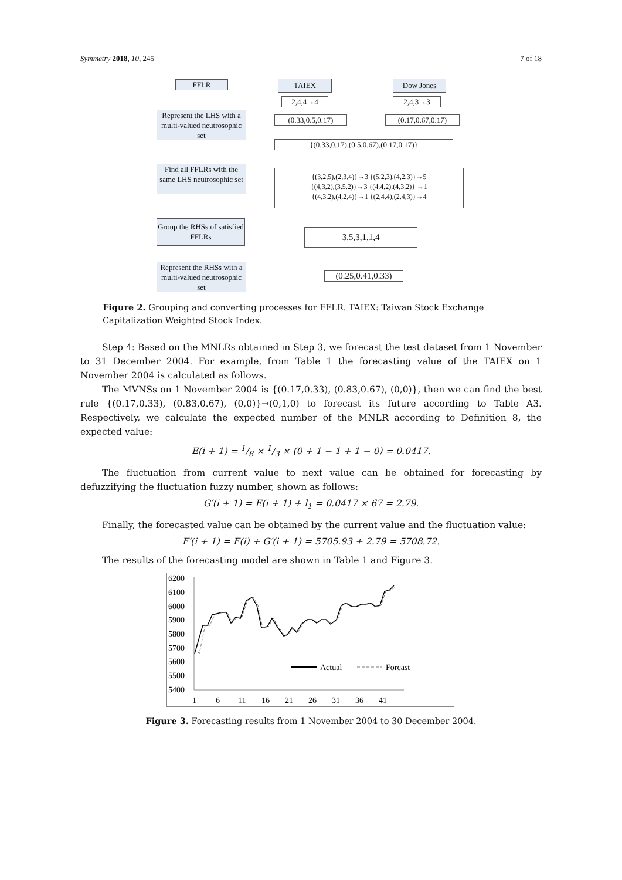Symmetry 2018, 10, 245 7 of 18
FFLR TAIEX Dow Jones
2,4,4→4 2,4,3→3
Represent the LHS with a multi-valued neutrosophic set
(0.33,0.5,0.17) (0.17,0.67,0.17)
{(0.33,0.17),(0.5,0.67),(0.17,0.17)}
Find all FFLRs with the same LHS neutrosophic set
{(3,2,5),(2,3,4)}→3 {(5,2,3),(4,2,3)}→5
{(4,3,2),(3,5,2)}→3 {(4,4,2),(4,3,2)} →1
{(4,3,2),(4,2,4)}→1 {(2,4,4),(2,4,3)}→4
Group the RHSs of satisfied FFLRs
3,5,3,1,1,4
Represent the RHSs with a multi-valued neutrosophic set
(0.25,0.41,0.33)
Figure 2. Grouping and converting processes for FFLR. TAIEX: Taiwan Stock Exchange Capitalization Weighted Stock Index.
Step 4: Based on the MNLRs obtained in Step 3, we forecast the test dataset from 1 November to 31 December 2004. For example, from Table 1 the forecasting value of the TAIEX on 1 November 2004 is calculated as follows.
The MVNSs on 1 November 2004 is {(0.17,0.33), (0.83,0.67), (0,0)}, then we can find the best rule {(0.17,0.33), (0.83,0.67), (0,0)}→(0,1,0) to forecast its future according to Table A3. Respectively, we calculate the expected number of the MNLR according to Definition 8, the expected value:
E(i + 1) = 1/8 × 1/3 × (0 + 1 − 1 + 1 − 0) = 0.0417.
The fluctuation from current value to next value can be obtained for forecasting by defuzzifying the fluctuation fuzzy number, shown as follows:
G′(i + 1) = E(i + 1) + l<sub>1</sub> = 0.0417 × 67 = 2.79.
Finally, the forecasted value can be obtained by the current value and the fluctuation value:
F′(i + 1) = F(i) + G′(i + 1) = 5705.93 + 2.79 = 5708.72.
The results of the forecasting model are shown in Table 1 and Figure 3.
6200
6100
6000
5900
5800
5700
5600
5500
5400
1
6
11
16
21
26
31
36
41
Actual
Forcast
Figure 3. Forecasting results from 1 November 2004 to 30 December 2004.